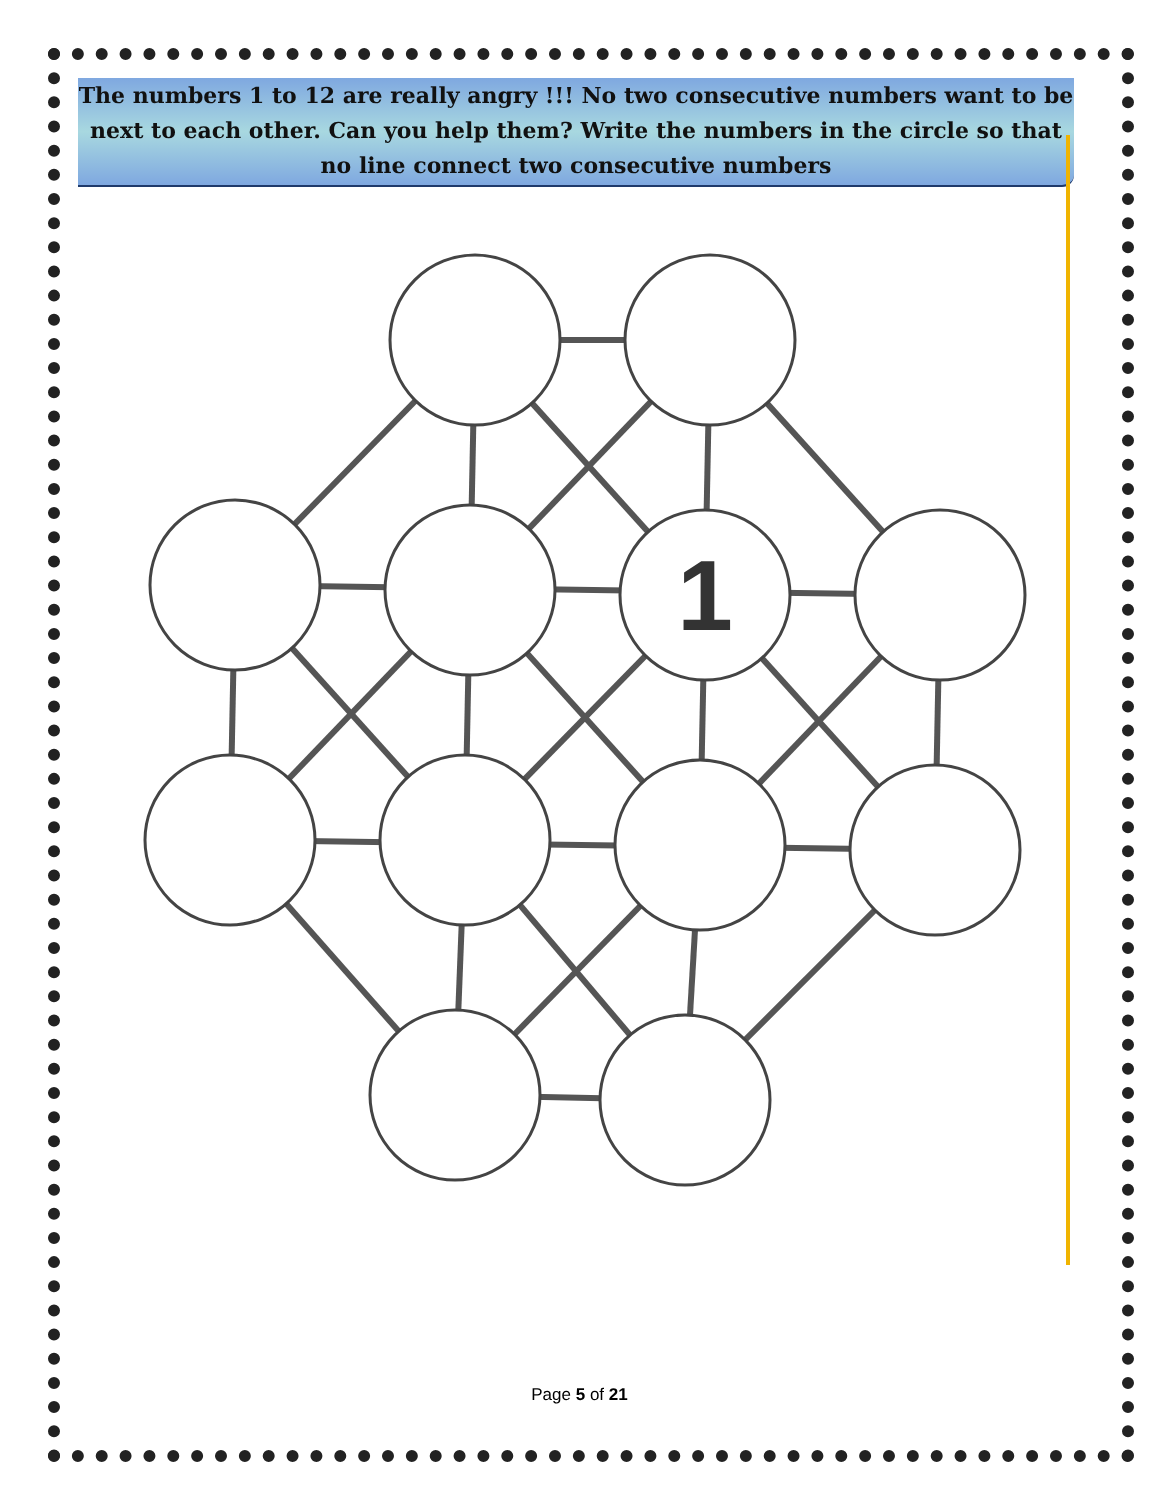The numbers 1 to 12 are really angry !!! No two consecutive numbers want to be next to each other. Can you help them? Write the numbers in the circle so that no line connect two consecutive numbers
1
Page 5 of 21